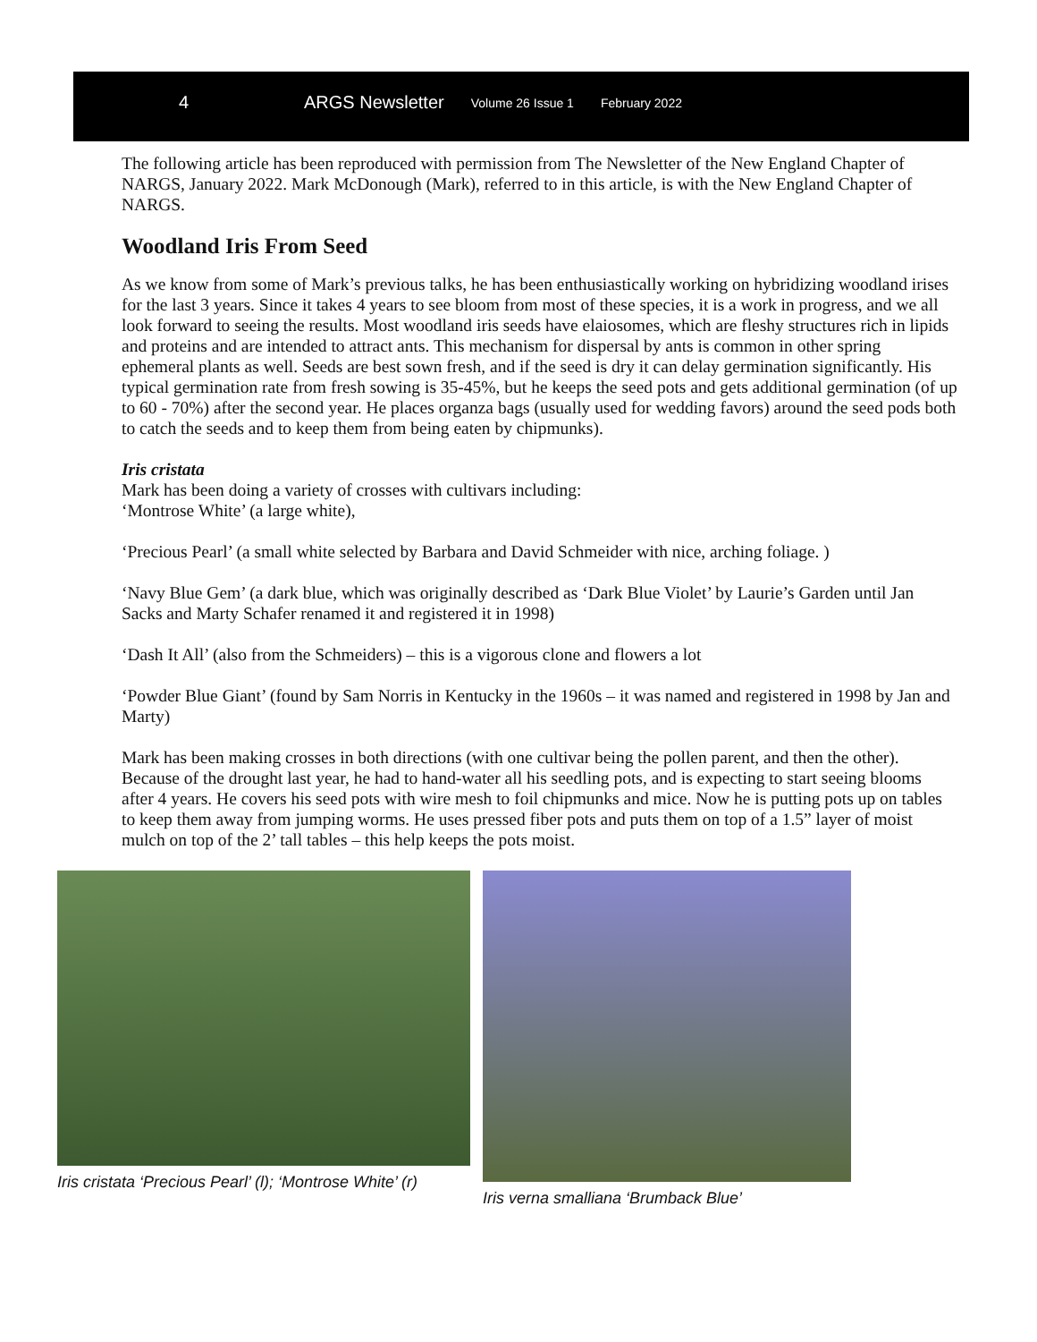4 ARGS Newsletter Volume 26 Issue 1 February 2022
The following article has been reproduced with permission from The Newsletter of the New England Chapter of NARGS, January 2022. Mark McDonough (Mark), referred to in this article, is with the New England Chapter of NARGS.
Woodland Iris From Seed
As we know from some of Mark’s previous talks, he has been enthusiastically working on hybridizing woodland irises for the last 3 years. Since it takes 4 years to see bloom from most of these species, it is a work in progress, and we all look forward to seeing the results. Most woodland iris seeds have elaiosomes, which are fleshy structures rich in lipids and proteins and are intended to attract ants. This mechanism for dispersal by ants is common in other spring ephemeral plants as well. Seeds are best sown fresh, and if the seed is dry it can delay germination significantly. His typical germination rate from fresh sowing is 35-45%, but he keeps the seed pots and gets additional germination (of up to 60 - 70%) after the second year. He places organza bags (usually used for wedding favors) around the seed pods both to catch the seeds and to keep them from being eaten by chipmunks).
Iris cristata
Mark has been doing a variety of crosses with cultivars including:
‘Montrose White’ (a large white),
‘Precious Pearl’ (a small white selected by Barbara and David Schmeider with nice, arching foliage. )
‘Navy Blue Gem’ (a dark blue, which was originally described as ‘Dark Blue Violet’ by Laurie’s Garden until Jan Sacks and Marty Schafer renamed it and registered it in 1998)
‘Dash It All’ (also from the Schmeiders) – this is a vigorous clone and flowers a lot
‘Powder Blue Giant’ (found by Sam Norris in Kentucky in the 1960s – it was named and registered in 1998 by Jan and Marty)
Mark has been making crosses in both directions (with one cultivar being the pollen parent, and then the other). Because of the drought last year, he had to hand-water all his seedling pots, and is expecting to start seeing blooms after 4 years. He covers his seed pots with wire mesh to foil chipmunks and mice. Now he is putting pots up on tables to keep them away from jumping worms. He uses pressed fiber pots and puts them on top of a 1.5” layer of moist mulch on top of the 2’ tall tables – this help keeps the pots moist.
Iris cristata ‘Precious Pearl’ (l); ‘Montrose White’ (r)
Iris verna smalliana ‘Brumback Blue’